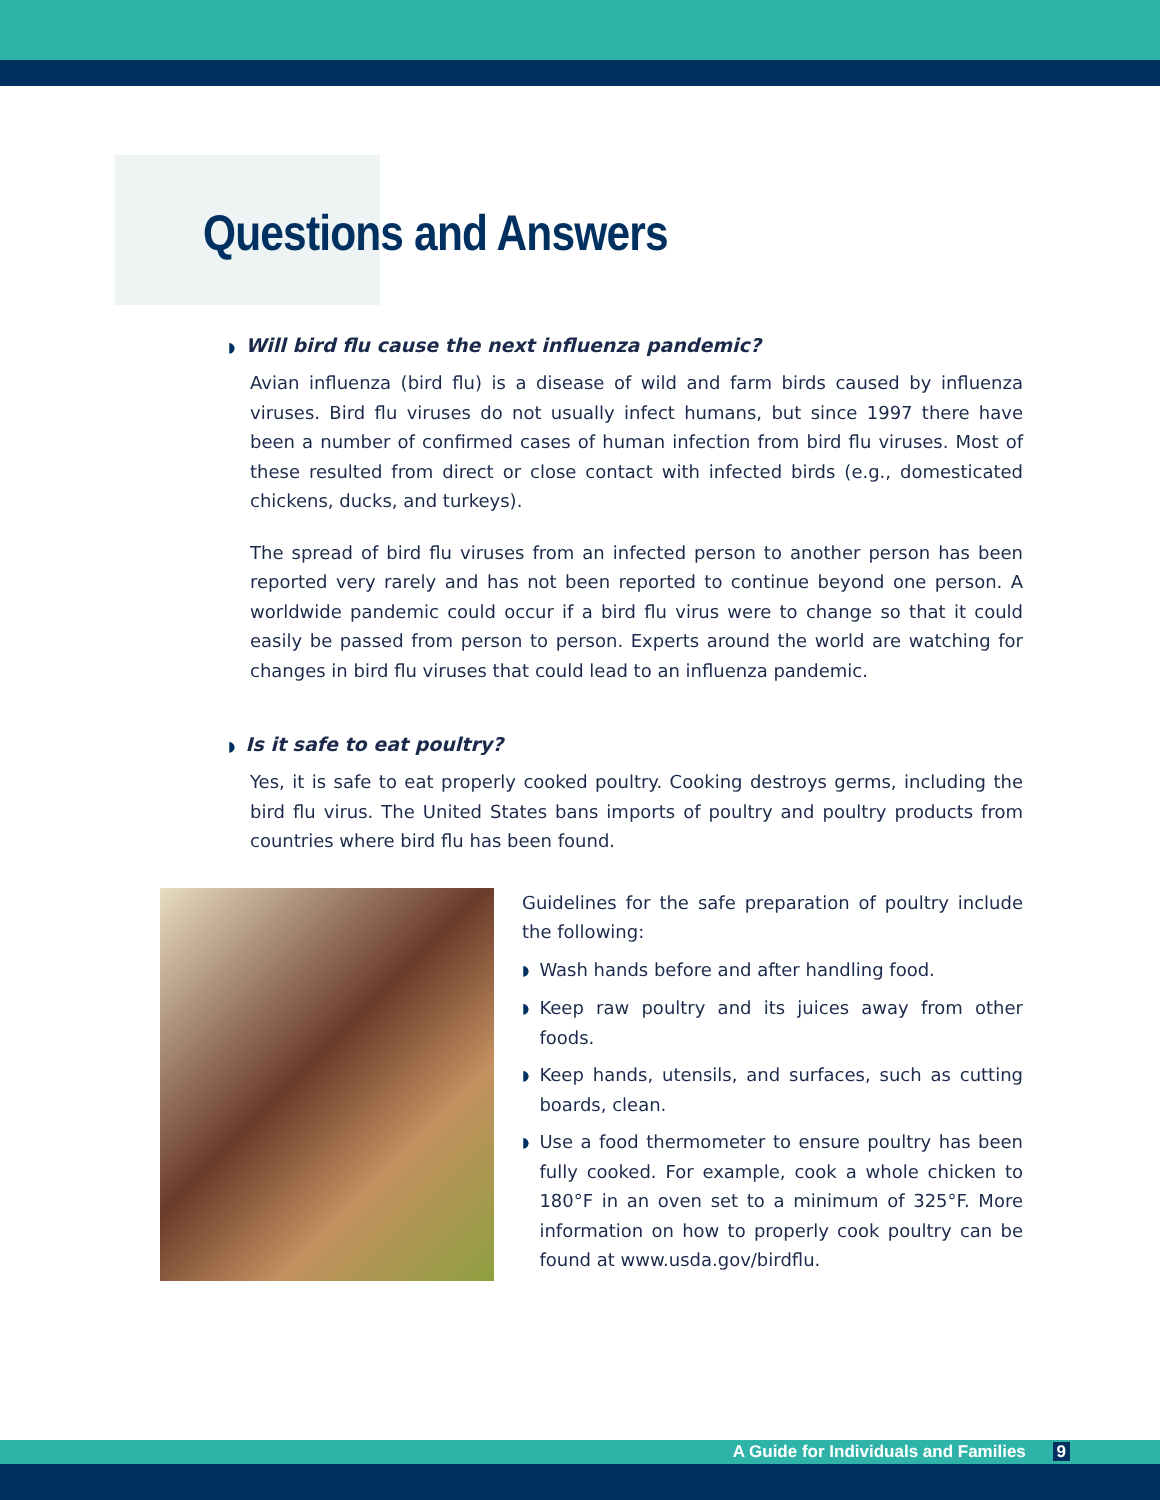Questions and Answers
◗ Will bird flu cause the next influenza pandemic?
Avian influenza (bird flu) is a disease of wild and farm birds caused by influenza viruses. Bird flu viruses do not usually infect humans, but since 1997 there have been a number of confirmed cases of human infection from bird flu viruses. Most of these resulted from direct or close contact with infected birds (e.g., domesticated chickens, ducks, and turkeys).
The spread of bird flu viruses from an infected person to another person has been reported very rarely and has not been reported to continue beyond one person. A worldwide pandemic could occur if a bird flu virus were to change so that it could easily be passed from person to person. Experts around the world are watching for changes in bird flu viruses that could lead to an influenza pandemic.
◗ Is it safe to eat poultry?
Yes, it is safe to eat properly cooked poultry. Cooking destroys germs, including the bird flu virus. The United States bans imports of poultry and poultry products from countries where bird flu has been found.
Guidelines for the safe preparation of poultry include the following:
◗
Wash hands before and after handling food.
◗
Keep raw poultry and its juices away from other foods.
◗
Keep hands, utensils, and surfaces, such as cutting boards, clean.
◗
Use a food thermometer to ensure poultry has been fully cooked. For example, cook a whole chicken to 180°F in an oven set to a minimum of 325°F. More information on how to properly cook poultry can be found at www.usda.gov/birdflu.
A Guide for Individuals and Families 9